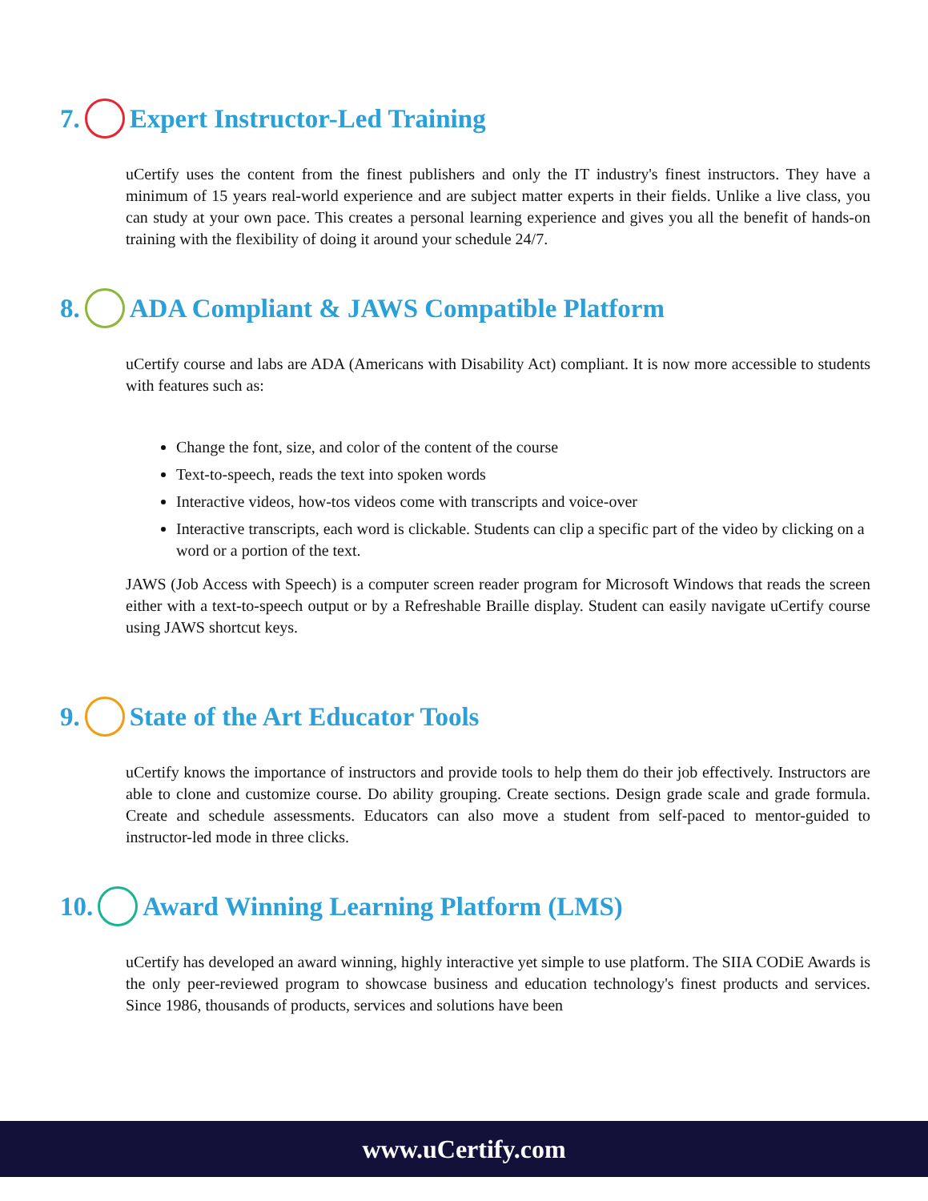7. Expert Instructor-Led Training
uCertify uses the content from the finest publishers and only the IT industry's finest instructors. They have a minimum of 15 years real-world experience and are subject matter experts in their fields. Unlike a live class, you can study at your own pace. This creates a personal learning experience and gives you all the benefit of hands-on training with the flexibility of doing it around your schedule 24/7.
8. ADA Compliant & JAWS Compatible Platform
uCertify course and labs are ADA (Americans with Disability Act) compliant. It is now more accessible to students with features such as:
Change the font, size, and color of the content of the course
Text-to-speech, reads the text into spoken words
Interactive videos, how-tos videos come with transcripts and voice-over
Interactive transcripts, each word is clickable. Students can clip a specific part of the video by clicking on a word or a portion of the text.
JAWS (Job Access with Speech) is a computer screen reader program for Microsoft Windows that reads the screen either with a text-to-speech output or by a Refreshable Braille display. Student can easily navigate uCertify course using JAWS shortcut keys.
9. State of the Art Educator Tools
uCertify knows the importance of instructors and provide tools to help them do their job effectively. Instructors are able to clone and customize course. Do ability grouping. Create sections. Design grade scale and grade formula. Create and schedule assessments. Educators can also move a student from self-paced to mentor-guided to instructor-led mode in three clicks.
10. Award Winning Learning Platform (LMS)
uCertify has developed an award winning, highly interactive yet simple to use platform. The SIIA CODiE Awards is the only peer-reviewed program to showcase business and education technology's finest products and services. Since 1986, thousands of products, services and solutions have been
www.uCertify.com